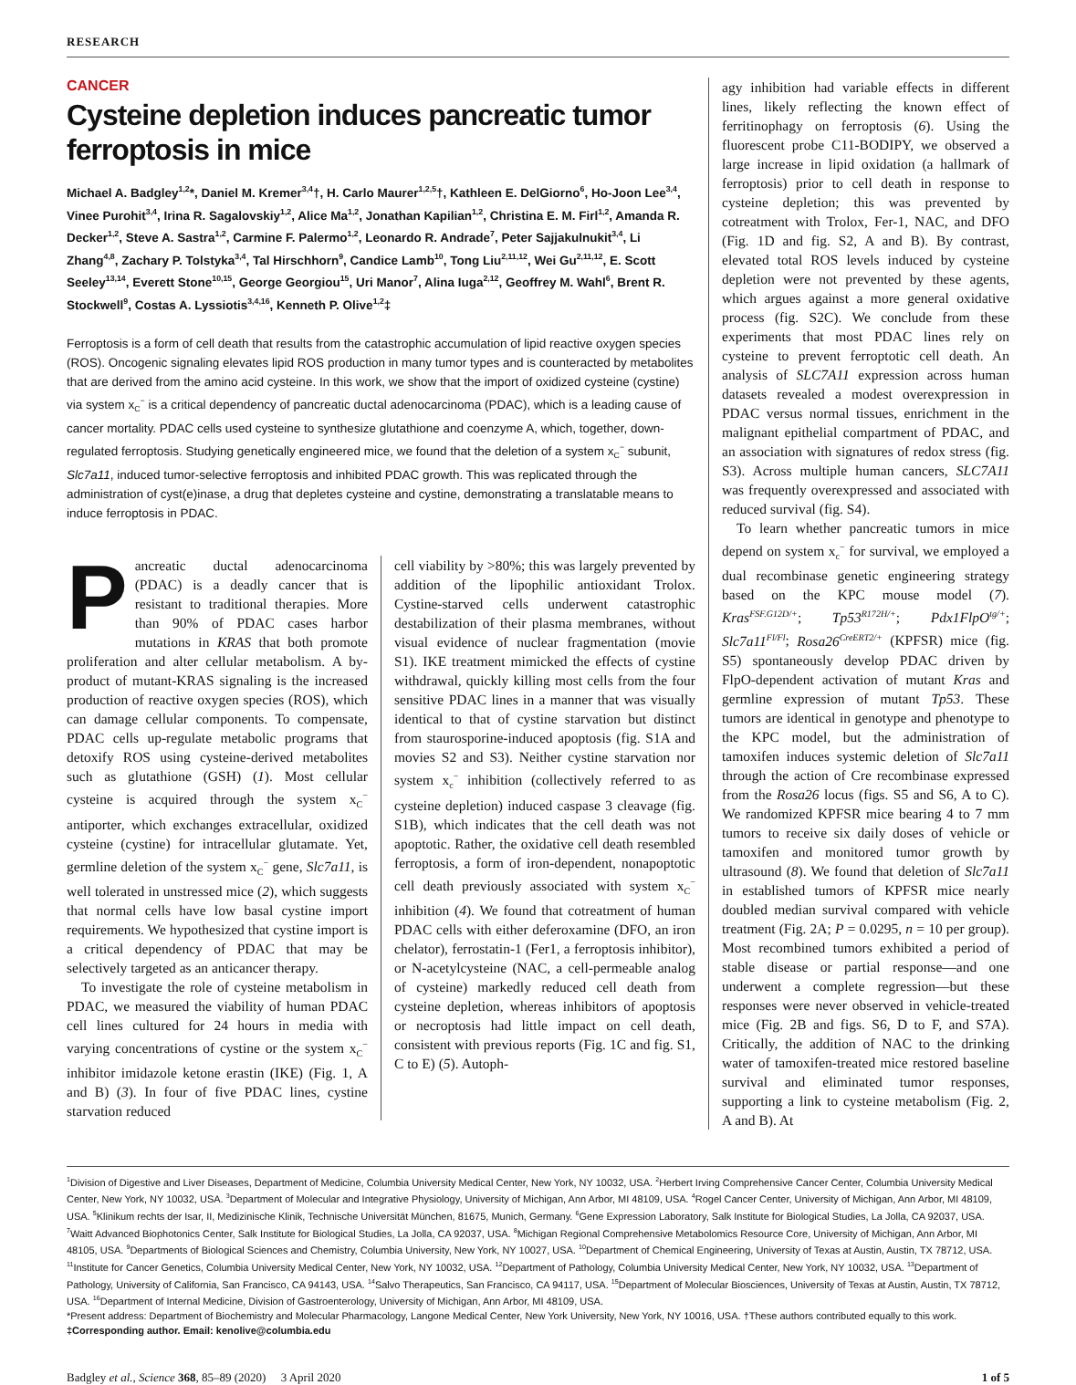RESEARCH
CANCER
Cysteine depletion induces pancreatic tumor ferroptosis in mice
Michael A. Badgley<sup>1,2</sup>*, Daniel M. Kremer<sup>3,4</sup>†, H. Carlo Maurer<sup>1,2,5</sup>†, Kathleen E. DelGiorno<sup>6</sup>, Ho-Joon Lee<sup>3,4</sup>, Vinee Purohit<sup>3,4</sup>, Irina R. Sagalovskiy<sup>1,2</sup>, Alice Ma<sup>1,2</sup>, Jonathan Kapilian<sup>1,2</sup>, Christina E. M. Firl<sup>1,2</sup>, Amanda R. Decker<sup>1,2</sup>, Steve A. Sastra<sup>1,2</sup>, Carmine F. Palermo<sup>1,2</sup>, Leonardo R. Andrade<sup>7</sup>, Peter Sajjakulnukit<sup>3,4</sup>, Li Zhang<sup>4,8</sup>, Zachary P. Tolstyka<sup>3,4</sup>, Tal Hirschhorn<sup>9</sup>, Candice Lamb<sup>10</sup>, Tong Liu<sup>2,11,12</sup>, Wei Gu<sup>2,11,12</sup>, E. Scott Seeley<sup>13,14</sup>, Everett Stone<sup>10,15</sup>, George Georgiou<sup>15</sup>, Uri Manor<sup>7</sup>, Alina Iuga<sup>2,12</sup>, Geoffrey M. Wahl<sup>6</sup>, Brent R. Stockwell<sup>9</sup>, Costas A. Lyssiotis<sup>3,4,16</sup>, Kenneth P. Olive<sup>1,2</sup>‡
Ferroptosis is a form of cell death that results from the catastrophic accumulation of lipid reactive oxygen species (ROS). Oncogenic signaling elevates lipid ROS production in many tumor types and is counteracted by metabolites that are derived from the amino acid cysteine. In this work, we show that the import of oxidized cysteine (cystine) via system x<sub>C</sub><sup>−</sup> is a critical dependency of pancreatic ductal adenocarcinoma (PDAC), which is a leading cause of cancer mortality. PDAC cells used cysteine to synthesize glutathione and coenzyme A, which, together, down-regulated ferroptosis. Studying genetically engineered mice, we found that the deletion of a system x<sub>C</sub><sup>−</sup> subunit, Slc7a11, induced tumor-selective ferroptosis and inhibited PDAC growth. This was replicated through the administration of cyst(e)inase, a drug that depletes cysteine and cystine, demonstrating a translatable means to induce ferroptosis in PDAC.
Pancreatic ductal adenocarcinoma (PDAC) is a deadly cancer that is resistant to traditional therapies. More than 90% of PDAC cases harbor mutations in KRAS that both promote proliferation and alter cellular metabolism. A by-product of mutant-KRAS signaling is the increased production of reactive oxygen species (ROS), which can damage cellular components. To compensate, PDAC cells up-regulate metabolic programs that detoxify ROS using cysteine-derived metabolites such as glutathione (GSH) (1). Most cellular cysteine is acquired through the system x<sub>C</sub><sup>−</sup> antiporter, which exchanges extracellular, oxidized cysteine (cystine) for intracellular glutamate. Yet, germline deletion of the system x<sub>C</sub><sup>−</sup> gene, Slc7a11, is well tolerated in unstressed mice (2), which suggests that normal cells have low basal cystine import requirements. We hypothesized that cystine import is a critical dependency of PDAC that may be selectively targeted as an anticancer therapy.
To investigate the role of cysteine metabolism in PDAC, we measured the viability of human PDAC cell lines cultured for 24 hours in media with varying concentrations of cystine or the system x<sub>C</sub><sup>−</sup> inhibitor imidazole ketone erastin (IKE) (Fig. 1, A and B) (3). In four of five PDAC lines, cystine starvation reduced
cell viability by >80%; this was largely prevented by addition of the lipophilic antioxidant Trolox. Cystine-starved cells underwent catastrophic destabilization of their plasma membranes, without visual evidence of nuclear fragmentation (movie S1). IKE treatment mimicked the effects of cystine withdrawal, quickly killing most cells from the four sensitive PDAC lines in a manner that was visually identical to that of cystine starvation but distinct from staurosporine-induced apoptosis (fig. S1A and movies S2 and S3). Neither cystine starvation nor system x<sub>c</sub><sup>−</sup> inhibition (collectively referred to as cysteine depletion) induced caspase 3 cleavage (fig. S1B), which indicates that the cell death was not apoptotic. Rather, the oxidative cell death resembled ferroptosis, a form of iron-dependent, nonapoptotic cell death previously associated with system x<sub>C</sub><sup>−</sup> inhibition (4). We found that cotreatment of human PDAC cells with either deferoxamine (DFO, an iron chelator), ferrostatin-1 (Fer1, a ferroptosis inhibitor), or N-acetylcysteine (NAC, a cell-permeable analog of cysteine) markedly reduced cell death from cysteine depletion, whereas inhibitors of apoptosis or necroptosis had little impact on cell death, consistent with previous reports (Fig. 1C and fig. S1, C to E) (5). Autoph-
agy inhibition had variable effects in different lines, likely reflecting the known effect of ferritinophagy on ferroptosis (6). Using the fluorescent probe C11-BODIPY, we observed a large increase in lipid oxidation (a hallmark of ferroptosis) prior to cell death in response to cysteine depletion; this was prevented by cotreatment with Trolox, Fer-1, NAC, and DFO (Fig. 1D and fig. S2, A and B). By contrast, elevated total ROS levels induced by cysteine depletion were not prevented by these agents, which argues against a more general oxidative process (fig. S2C). We conclude from these experiments that most PDAC lines rely on cysteine to prevent ferroptotic cell death. An analysis of SLC7A11 expression across human datasets revealed a modest overexpression in PDAC versus normal tissues, enrichment in the malignant epithelial compartment of PDAC, and an association with signatures of redox stress (fig. S3). Across multiple human cancers, SLC7A11 was frequently overexpressed and associated with reduced survival (fig. S4).
To learn whether pancreatic tumors in mice depend on system x<sub>c</sub><sup>−</sup> for survival, we employed a dual recombinase genetic engineering strategy based on the KPC mouse model (7). Kras<sup>FSF.G12D/+</sup>; Tp53<sup>R172H/+</sup>; Pdx1FlpO<sup>tg/+</sup>; Slc7a11<sup>Fl/Fl</sup>; Rosa26<sup>CreERT2/+</sup> (KPFSR) mice (fig. S5) spontaneously develop PDAC driven by FlpO-dependent activation of mutant Kras and germline expression of mutant Tp53. These tumors are identical in genotype and phenotype to the KPC model, but the administration of tamoxifen induces systemic deletion of Slc7a11 through the action of Cre recombinase expressed from the Rosa26 locus (figs. S5 and S6, A to C). We randomized KPFSR mice bearing 4 to 7 mm tumors to receive six daily doses of vehicle or tamoxifen and monitored tumor growth by ultrasound (8). We found that deletion of Slc7a11 in established tumors of KPFSR mice nearly doubled median survival compared with vehicle treatment (Fig. 2A; P = 0.0295, n = 10 per group). Most recombined tumors exhibited a period of stable disease or partial response—and one underwent a complete regression—but these responses were never observed in vehicle-treated mice (Fig. 2B and figs. S6, D to F, and S7A). Critically, the addition of NAC to the drinking water of tamoxifen-treated mice restored baseline survival and eliminated tumor responses, supporting a link to cysteine metabolism (Fig. 2, A and B). At
<sup>1</sup> Division of Digestive and Liver Diseases, Department of Medicine, Columbia University Medical Center, New York, NY 10032, USA. <sup>2</sup>Herbert Irving Comprehensive Cancer Center, Columbia University Medical Center, New York, NY 10032, USA. <sup>3</sup>Department of Molecular and Integrative Physiology, University of Michigan, Ann Arbor, MI 48109, USA. <sup>4</sup>Rogel Cancer Center, University of Michigan, Ann Arbor, MI 48109, USA. <sup>5</sup>Klinikum rechts der Isar, II, Medizinische Klinik, Technische Universität München, 81675, Munich, Germany. <sup>6</sup>Gene Expression Laboratory, Salk Institute for Biological Studies, La Jolla, CA 92037, USA. <sup>7</sup>Waitt Advanced Biophotonics Center, Salk Institute for Biological Studies, La Jolla, CA 92037, USA. <sup>8</sup>Michigan Regional Comprehensive Metabolomics Resource Core, University of Michigan, Ann Arbor, MI 48105, USA. <sup>9</sup>Departments of Biological Sciences and Chemistry, Columbia University, New York, NY 10027, USA. <sup>10</sup>Department of Chemical Engineering, University of Texas at Austin, Austin, TX 78712, USA. <sup>11</sup>Institute for Cancer Genetics, Columbia University Medical Center, New York, NY 10032, USA. <sup>12</sup>Department of Pathology, Columbia University Medical Center, New York, NY 10032, USA. <sup>13</sup>Department of Pathology, University of California, San Francisco, CA 94143, USA. <sup>14</sup>Salvo Therapeutics, San Francisco, CA 94117, USA. <sup>15</sup>Department of Molecular Biosciences, University of Texas at Austin, Austin, TX 78712, USA. <sup>16</sup>Department of Internal Medicine, Division of Gastroenterology, University of Michigan, Ann Arbor, MI 48109, USA.
*Present address: Department of Biochemistry and Molecular Pharmacology, Langone Medical Center, New York University, New York, NY 10016, USA. †These authors contributed equally to this work.
‡Corresponding author. Email: kenolive@columbia.edu
Badgley et al., Science 368, 85–89 (2020) 3 April 2020 1 of 5